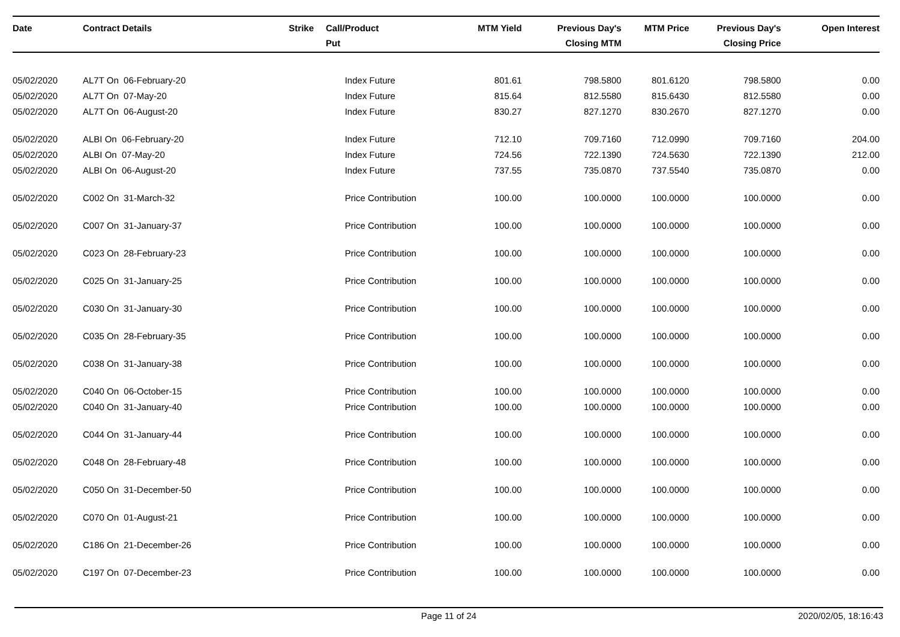| Date | Contract Details | Strike | Call/ Put | Product | MTM Yield | Previous Day's Closing MTM | MTM Price | Previous Day's Closing Price | Open Interest |
| --- | --- | --- | --- | --- | --- | --- | --- | --- | --- |
| 05/02/2020 | AL7T On 06-February-20 | | | Index Future | 801.61 | 798.5800 | 801.6120 | 798.5800 | 0.00 |
| 05/02/2020 | AL7T On 07-May-20 | | | Index Future | 815.64 | 812.5580 | 815.6430 | 812.5580 | 0.00 |
| 05/02/2020 | AL7T On 06-August-20 | | | Index Future | 830.27 | 827.1270 | 830.2670 | 827.1270 | 0.00 |
| 05/02/2020 | ALBI On 06-February-20 | | | Index Future | 712.10 | 709.7160 | 712.0990 | 709.7160 | 204.00 |
| 05/02/2020 | ALBI On 07-May-20 | | | Index Future | 724.56 | 722.1390 | 724.5630 | 722.1390 | 212.00 |
| 05/02/2020 | ALBI On 06-August-20 | | | Index Future | 737.55 | 735.0870 | 737.5540 | 735.0870 | 0.00 |
| 05/02/2020 | C002 On 31-March-32 | | | Price Contribution | 100.00 | 100.0000 | 100.0000 | 100.0000 | 0.00 |
| 05/02/2020 | C007 On 31-January-37 | | | Price Contribution | 100.00 | 100.0000 | 100.0000 | 100.0000 | 0.00 |
| 05/02/2020 | C023 On 28-February-23 | | | Price Contribution | 100.00 | 100.0000 | 100.0000 | 100.0000 | 0.00 |
| 05/02/2020 | C025 On 31-January-25 | | | Price Contribution | 100.00 | 100.0000 | 100.0000 | 100.0000 | 0.00 |
| 05/02/2020 | C030 On 31-January-30 | | | Price Contribution | 100.00 | 100.0000 | 100.0000 | 100.0000 | 0.00 |
| 05/02/2020 | C035 On 28-February-35 | | | Price Contribution | 100.00 | 100.0000 | 100.0000 | 100.0000 | 0.00 |
| 05/02/2020 | C038 On 31-January-38 | | | Price Contribution | 100.00 | 100.0000 | 100.0000 | 100.0000 | 0.00 |
| 05/02/2020 | C040 On 06-October-15 | | | Price Contribution | 100.00 | 100.0000 | 100.0000 | 100.0000 | 0.00 |
| 05/02/2020 | C040 On 31-January-40 | | | Price Contribution | 100.00 | 100.0000 | 100.0000 | 100.0000 | 0.00 |
| 05/02/2020 | C044 On 31-January-44 | | | Price Contribution | 100.00 | 100.0000 | 100.0000 | 100.0000 | 0.00 |
| 05/02/2020 | C048 On 28-February-48 | | | Price Contribution | 100.00 | 100.0000 | 100.0000 | 100.0000 | 0.00 |
| 05/02/2020 | C050 On 31-December-50 | | | Price Contribution | 100.00 | 100.0000 | 100.0000 | 100.0000 | 0.00 |
| 05/02/2020 | C070 On 01-August-21 | | | Price Contribution | 100.00 | 100.0000 | 100.0000 | 100.0000 | 0.00 |
| 05/02/2020 | C186 On 21-December-26 | | | Price Contribution | 100.00 | 100.0000 | 100.0000 | 100.0000 | 0.00 |
| 05/02/2020 | C197 On 07-December-23 | | | Price Contribution | 100.00 | 100.0000 | 100.0000 | 100.0000 | 0.00 |
Page 11 of 24 2020/02/05, 18:16:43